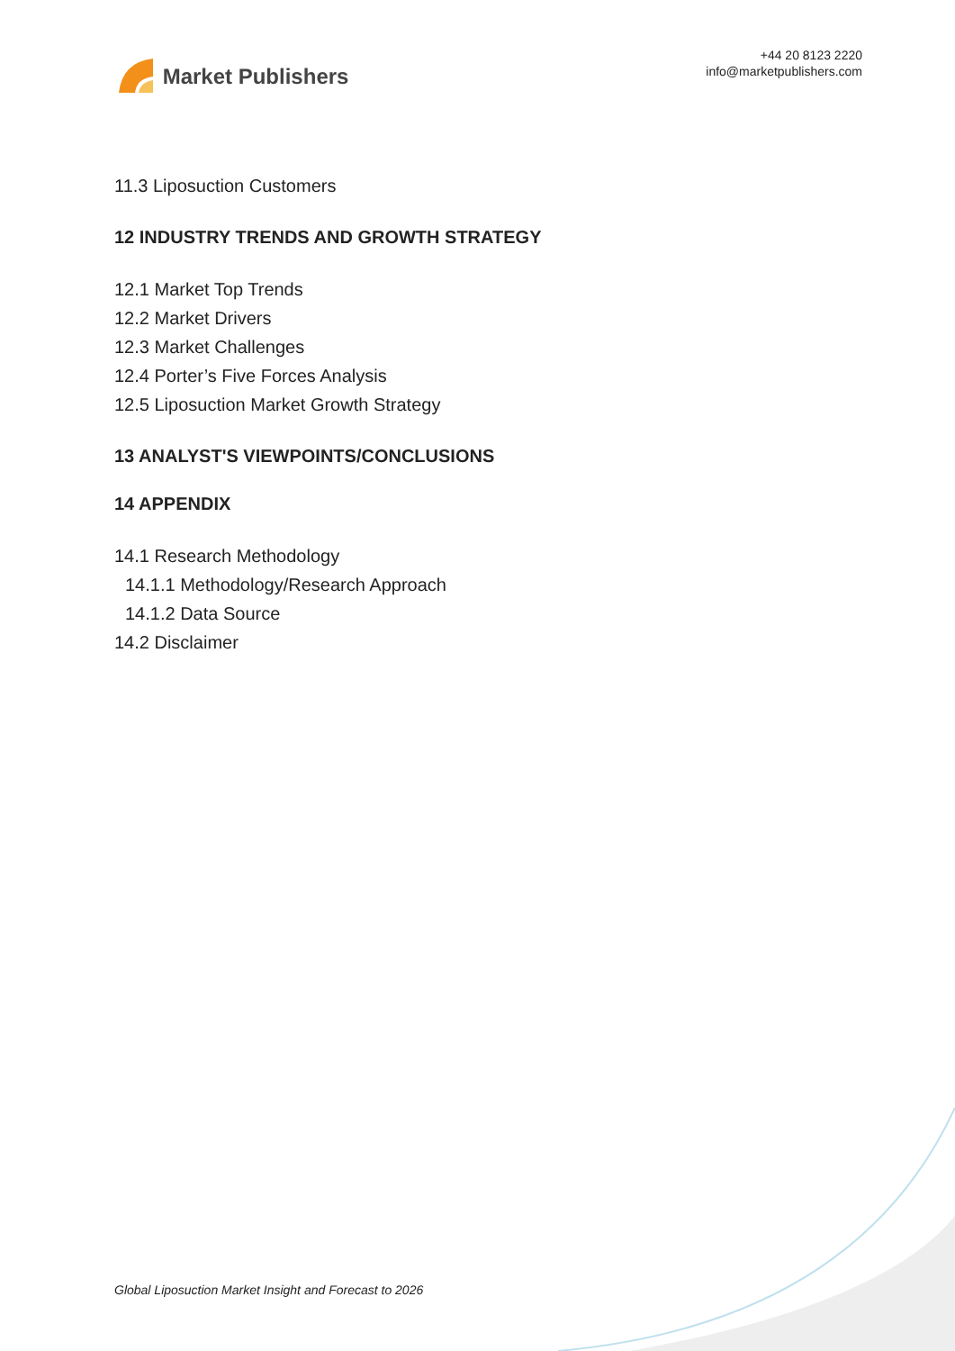Market Publishers
+44 20 8123 2220
info@marketpublishers.com
11.3 Liposuction Customers
12 INDUSTRY TRENDS AND GROWTH STRATEGY
12.1 Market Top Trends
12.2 Market Drivers
12.3 Market Challenges
12.4 Porter’s Five Forces Analysis
12.5 Liposuction Market Growth Strategy
13 ANALYST'S VIEWPOINTS/CONCLUSIONS
14 APPENDIX
14.1 Research Methodology
14.1.1 Methodology/Research Approach
14.1.2 Data Source
14.2 Disclaimer
Global Liposuction Market Insight and Forecast to 2026